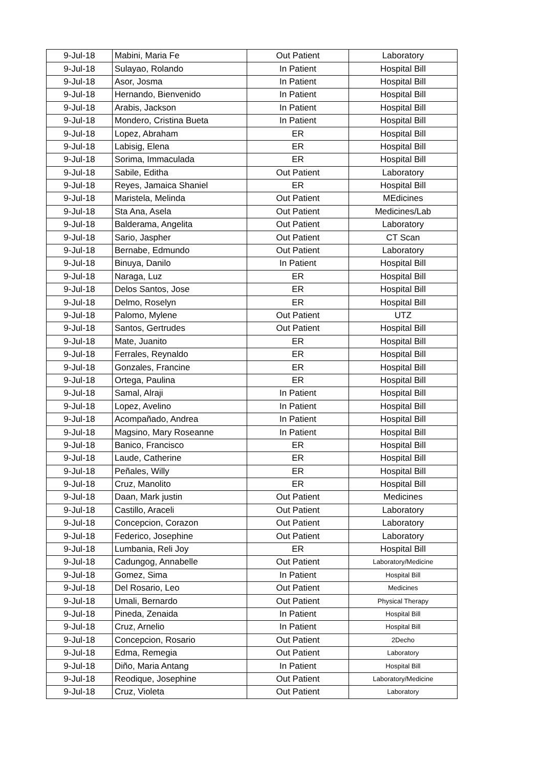| 9-Jul-18 | Mabini, Maria Fe | Out Patient | Laboratory |
| 9-Jul-18 | Sulayao, Rolando | In Patient | Hospital Bill |
| 9-Jul-18 | Asor, Josma | In Patient | Hospital Bill |
| 9-Jul-18 | Hernando, Bienvenido | In Patient | Hospital Bill |
| 9-Jul-18 | Arabis, Jackson | In Patient | Hospital Bill |
| 9-Jul-18 | Mondero, Cristina Bueta | In Patient | Hospital Bill |
| 9-Jul-18 | Lopez, Abraham | ER | Hospital Bill |
| 9-Jul-18 | Labisig, Elena | ER | Hospital Bill |
| 9-Jul-18 | Sorima, Immaculada | ER | Hospital Bill |
| 9-Jul-18 | Sabile, Editha | Out Patient | Laboratory |
| 9-Jul-18 | Reyes, Jamaica Shaniel | ER | Hospital Bill |
| 9-Jul-18 | Maristela, Melinda | Out Patient | MEdicines |
| 9-Jul-18 | Sta Ana, Asela | Out Patient | Medicines/Lab |
| 9-Jul-18 | Balderama, Angelita | Out Patient | Laboratory |
| 9-Jul-18 | Sario, Jaspher | Out Patient | CT Scan |
| 9-Jul-18 | Bernabe, Edmundo | Out Patient | Laboratory |
| 9-Jul-18 | Binuya, Danilo | In Patient | Hospital Bill |
| 9-Jul-18 | Naraga, Luz | ER | Hospital Bill |
| 9-Jul-18 | Delos Santos, Jose | ER | Hospital Bill |
| 9-Jul-18 | Delmo, Roselyn | ER | Hospital Bill |
| 9-Jul-18 | Palomo, Mylene | Out Patient | UTZ |
| 9-Jul-18 | Santos, Gertrudes | Out Patient | Hospital Bill |
| 9-Jul-18 | Mate, Juanito | ER | Hospital Bill |
| 9-Jul-18 | Ferrales, Reynaldo | ER | Hospital Bill |
| 9-Jul-18 | Gonzales, Francine | ER | Hospital Bill |
| 9-Jul-18 | Ortega, Paulina | ER | Hospital Bill |
| 9-Jul-18 | Samal, Alraji | In Patient | Hospital Bill |
| 9-Jul-18 | Lopez, Avelino | In Patient | Hospital Bill |
| 9-Jul-18 | Acompañado, Andrea | In Patient | Hospital Bill |
| 9-Jul-18 | Magsino, Mary Roseanne | In Patient | Hospital Bill |
| 9-Jul-18 | Banico, Francisco | ER | Hospital Bill |
| 9-Jul-18 | Laude, Catherine | ER | Hospital Bill |
| 9-Jul-18 | Peñales, Willy | ER | Hospital Bill |
| 9-Jul-18 | Cruz, Manolito | ER | Hospital Bill |
| 9-Jul-18 | Daan, Mark justin | Out Patient | Medicines |
| 9-Jul-18 | Castillo, Araceli | Out Patient | Laboratory |
| 9-Jul-18 | Concepcion, Corazon | Out Patient | Laboratory |
| 9-Jul-18 | Federico, Josephine | Out Patient | Laboratory |
| 9-Jul-18 | Lumbania, Reli Joy | ER | Hospital Bill |
| 9-Jul-18 | Cadungog, Annabelle | Out Patient | Laboratory/Medicine |
| 9-Jul-18 | Gomez, Sima | In Patient | Hospital Bill |
| 9-Jul-18 | Del Rosario, Leo | Out Patient | Medicines |
| 9-Jul-18 | Umali, Bernardo | Out Patient | Physical Therapy |
| 9-Jul-18 | Pineda, Zenaida | In Patient | Hospital Bill |
| 9-Jul-18 | Cruz, Arnelio | In Patient | Hospital Bill |
| 9-Jul-18 | Concepcion, Rosario | Out Patient | 2Decho |
| 9-Jul-18 | Edma, Remegia | Out Patient | Laboratory |
| 9-Jul-18 | Diño, Maria Antang | In Patient | Hospital Bill |
| 9-Jul-18 | Reodique, Josephine | Out Patient | Laboratory/Medicine |
| 9-Jul-18 | Cruz, Violeta | Out Patient | Laboratory |